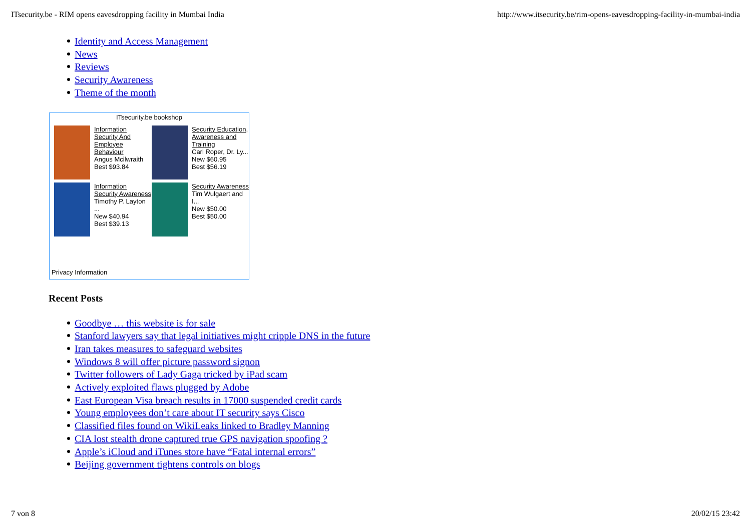ITsecurity.be - RIM opens eavesdropping facility in Mumbai India http://www.itsecurity.be/rim-opens-eavesdropping-facility-in-mumbai-india
Identity and Access Management
News
Reviews
Security Awareness
Theme of the month
ITsecurity.be bookshop
Information Security And Employee Behaviour
Angus Mcilwraith
Best $93.84
Security Education, Awareness and Training
Carl Roper, Dr. Ly...
New $60.95
Best $56.19
Information Security Awareness
Timothy P. Layton ...
New $40.94
Best $39.13
Security Awareness
Tim Wulgaert and I...
New $50.00
Best $50.00
Privacy Information
Recent Posts
Goodbye … this website is for sale
Stanford lawyers say that legal initiatives might cripple DNS in the future
Iran takes measures to safeguard websites
Windows 8 will offer picture password signon
Twitter followers of Lady Gaga tricked by iPad scam
Actively exploited flaws plugged by Adobe
East European Visa breach results in 17000 suspended credit cards
Young employees don’t care about IT security says Cisco
Classified files found on WikiLeaks linked to Bradley Manning
CIA lost stealth drone captured true GPS navigation spoofing ?
Apple’s iCloud and iTunes store have “Fatal internal errors”
Beijing government tightens controls on blogs
7 von 8 20/02/15 23:42